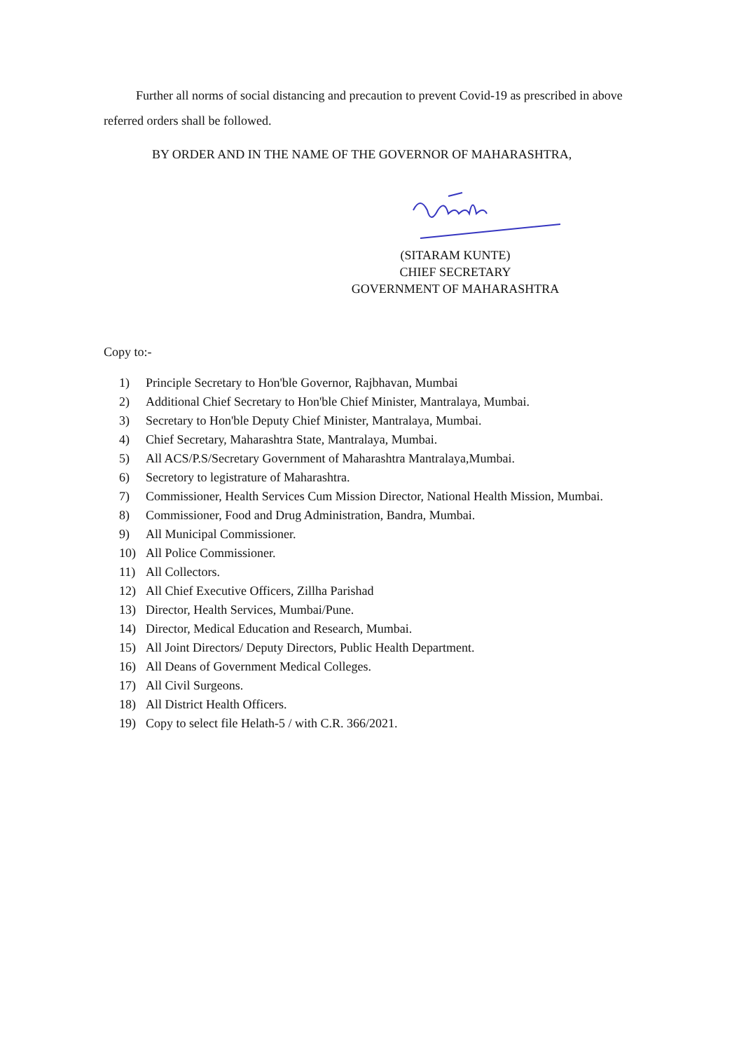Further all norms of social distancing and precaution to prevent Covid-19 as prescribed in above referred orders shall be followed.
BY ORDER AND IN THE NAME OF THE GOVERNOR OF MAHARASHTRA,
(SITARAM KUNTE)
CHIEF SECRETARY
GOVERNMENT OF MAHARASHTRA
Copy to:-
1) Principle Secretary to Hon'ble Governor, Rajbhavan, Mumbai
2) Additional Chief Secretary to Hon'ble Chief Minister, Mantralaya, Mumbai.
3) Secretary to Hon'ble Deputy Chief Minister, Mantralaya, Mumbai.
4) Chief Secretary, Maharashtra State, Mantralaya, Mumbai.
5) All ACS/P.S/Secretary Government of Maharashtra Mantralaya,Mumbai.
6) Secretory to legistrature of Maharashtra.
7) Commissioner, Health Services Cum Mission Director, National Health Mission, Mumbai.
8) Commissioner, Food and Drug Administration, Bandra, Mumbai.
9) All Municipal Commissioner.
10) All Police Commissioner.
11) All Collectors.
12) All Chief Executive Officers, Zillha Parishad
13) Director, Health Services, Mumbai/Pune.
14) Director, Medical Education and Research, Mumbai.
15) All Joint Directors/ Deputy Directors, Public Health Department.
16) All Deans of Government Medical Colleges.
17) All Civil Surgeons.
18) All District Health Officers.
19) Copy to select file Helath-5 / with C.R. 366/2021.